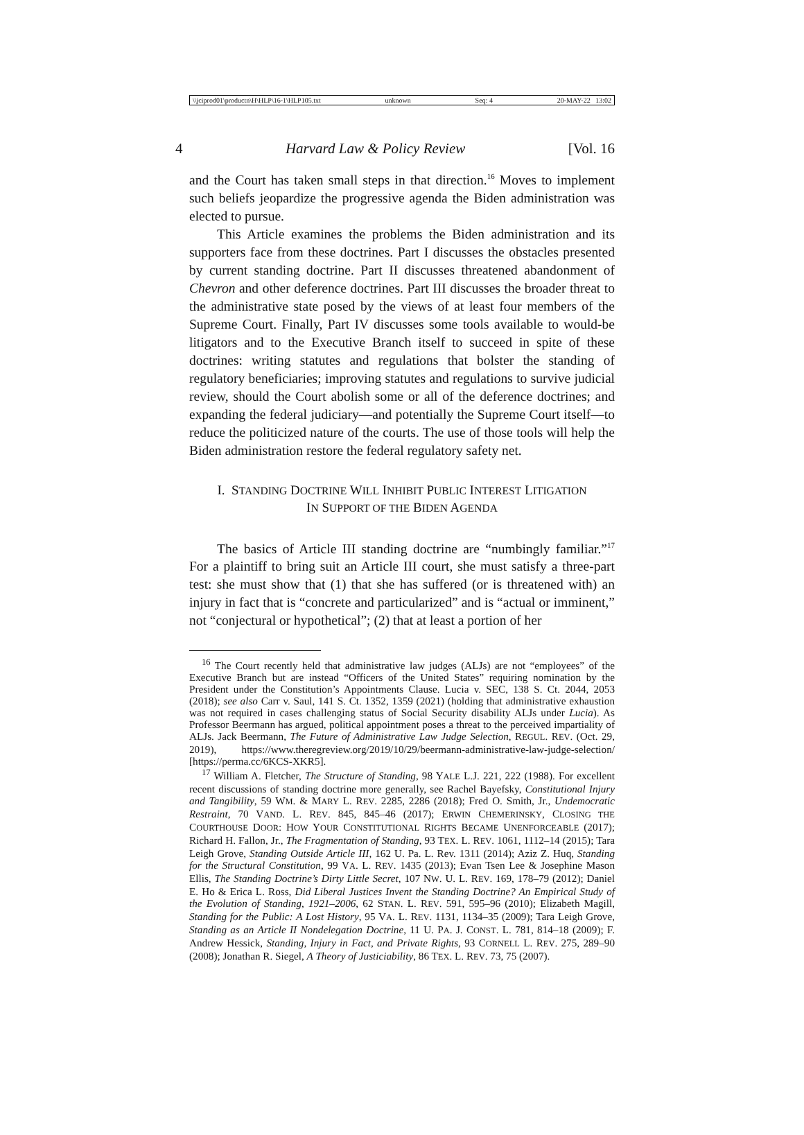\\jciprod01\productn\H\HLP\16-1\HLP105.txt unknown Seq: 4 20-MAY-22 13:02
4 Harvard Law & Policy Review [Vol. 16
and the Court has taken small steps in that direction.<sup>16</sup> Moves to implement such beliefs jeopardize the progressive agenda the Biden administration was elected to pursue.
This Article examines the problems the Biden administration and its supporters face from these doctrines. Part I discusses the obstacles presented by current standing doctrine. Part II discusses threatened abandonment of Chevron and other deference doctrines. Part III discusses the broader threat to the administrative state posed by the views of at least four members of the Supreme Court. Finally, Part IV discusses some tools available to would-be litigators and to the Executive Branch itself to succeed in spite of these doctrines: writing statutes and regulations that bolster the standing of regulatory beneficiaries; improving statutes and regulations to survive judicial review, should the Court abolish some or all of the deference doctrines; and expanding the federal judiciary—and potentially the Supreme Court itself—to reduce the politicized nature of the courts. The use of those tools will help the Biden administration restore the federal regulatory safety net.
I. STANDING DOCTRINE WILL INHIBIT PUBLIC INTEREST LITIGATION
IN SUPPORT OF THE BIDEN AGENDA
The basics of Article III standing doctrine are “numbingly familiar.”<sup>17</sup> For a plaintiff to bring suit an Article III court, she must satisfy a three-part test: she must show that (1) that she has suffered (or is threatened with) an injury in fact that is “concrete and particularized” and is “actual or imminent,” not “conjectural or hypothetical”; (2) that at least a portion of her
<sup>16</sup> The Court recently held that administrative law judges (ALJs) are not “employees” of the Executive Branch but are instead “Officers of the United States” requiring nomination by the President under the Constitution’s Appointments Clause. Lucia v. SEC, 138 S. Ct. 2044, 2053 (2018); see also Carr v. Saul, 141 S. Ct. 1352, 1359 (2021) (holding that administrative exhaustion was not required in cases challenging status of Social Security disability ALJs under Lucia). As Professor Beermann has argued, political appointment poses a threat to the perceived impartiality of ALJs. Jack Beermann, The Future of Administrative Law Judge Selection, REGUL. REV. (Oct. 29, 2019), https://www.theregreview.org/2019/10/29/beermann-administrative-law-judge-selection/ [https://perma.cc/6KCS-XKR5].
<sup>17</sup> William A. Fletcher, The Structure of Standing, 98 YALE L.J. 221, 222 (1988). For excellent recent discussions of standing doctrine more generally, see Rachel Bayefsky, Constitutional Injury and Tangibility, 59 WM. & MARY L. REV. 2285, 2286 (2018); Fred O. Smith, Jr., Undemocratic Restraint, 70 VAND. L. REV. 845, 845–46 (2017); ERWIN CHEMERINSKY, CLOSING THE COURTHOUSE DOOR: HOW YOUR CONSTITUTIONAL RIGHTS BECAME UNENFORCEABLE (2017); Richard H. Fallon, Jr., The Fragmentation of Standing, 93 TEX. L. REV. 1061, 1112–14 (2015); Tara Leigh Grove, Standing Outside Article III, 162 U. Pa. L. Rev. 1311 (2014); Aziz Z. Huq, Standing for the Structural Constitution, 99 VA. L. REV. 1435 (2013); Evan Tsen Lee & Josephine Mason Ellis, The Standing Doctrine’s Dirty Little Secret, 107 NW. U. L. REV. 169, 178–79 (2012); Daniel E. Ho & Erica L. Ross, Did Liberal Justices Invent the Standing Doctrine? An Empirical Study of the Evolution of Standing, 1921–2006, 62 STAN. L. REV. 591, 595–96 (2010); Elizabeth Magill, Standing for the Public: A Lost History, 95 VA. L. REV. 1131, 1134–35 (2009); Tara Leigh Grove, Standing as an Article II Nondelegation Doctrine, 11 U. PA. J. CONST. L. 781, 814–18 (2009); F. Andrew Hessick, Standing, Injury in Fact, and Private Rights, 93 CORNELL L. REV. 275, 289–90 (2008); Jonathan R. Siegel, A Theory of Justiciability, 86 TEX. L. REV. 73, 75 (2007).